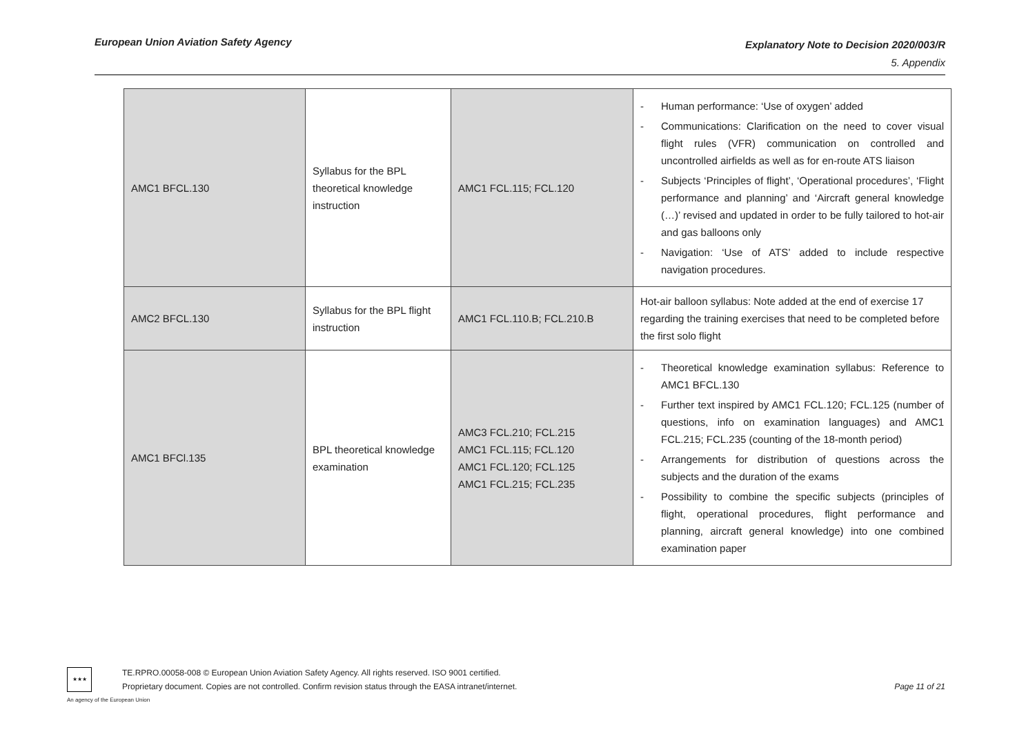European Union Aviation Safety Agency
Explanatory Note to Decision 2020/003/R
5. Appendix
| AMC1 BFCL.130 | Syllabus for the BPL theoretical knowledge instruction | AMC1 FCL.115; FCL.120 | - Human performance: ‘Use of oxygen’ added - Communications: Clarification on the need to cover visual flight rules (VFR) communication on controlled and uncontrolled airfields as well as for en-route ATS liaison - Subjects ‘Principles of flight’, ‘Operational procedures’, ‘Flight performance and planning’ and ‘Aircraft general knowledge (…)’ revised and updated in order to be fully tailored to hot-air and gas balloons only - Navigation: ‘Use of ATS’ added to include respective navigation procedures. |
| AMC2 BFCL.130 | Syllabus for the BPL flight instruction | AMC1 FCL.110.B; FCL.210.B | Hot-air balloon syllabus: Note added at the end of exercise 17 regarding the training exercises that need to be completed before the first solo flight |
| AMC1 BFCl.135 | BPL theoretical knowledge examination | AMC3 FCL.210; FCL.215 AMC1 FCL.115; FCL.120 AMC1 FCL.120; FCL.125 AMC1 FCL.215; FCL.235 | - Theoretical knowledge examination syllabus: Reference to AMC1 BFCL.130 - Further text inspired by AMC1 FCL.120; FCL.125 (number of questions, info on examination languages) and AMC1 FCL.215; FCL.235 (counting of the 18-month period) - Arrangements for distribution of questions across the subjects and the duration of the exams - Possibility to combine the specific subjects (principles of flight, operational procedures, flight performance and planning, aircraft general knowledge) into one combined examination paper |
★★★
An agency of the European Union
TE.RPRO.00058-008 © European Union Aviation Safety Agency. All rights reserved. ISO 9001 certified.
Proprietary document. Copies are not controlled. Confirm revision status through the EASA intranet/internet.
Page 11 of 21